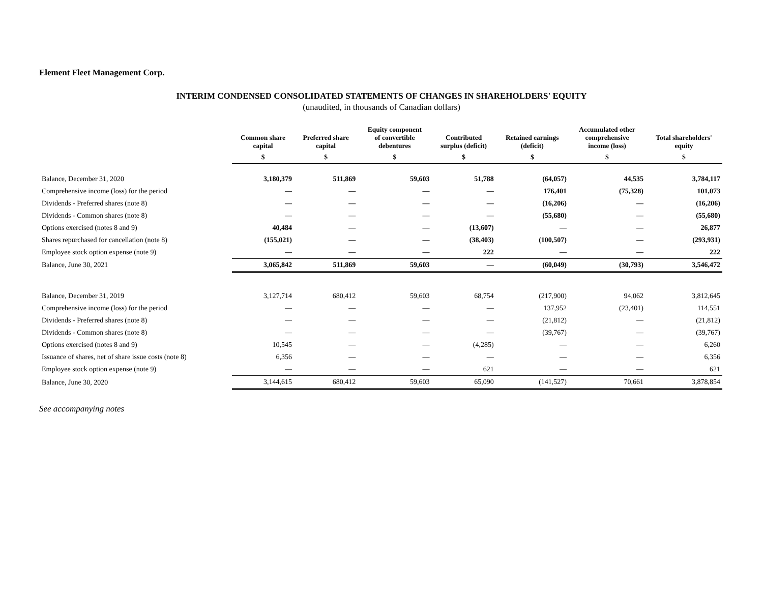Element Fleet Management Corp.
INTERIM CONDENSED CONSOLIDATED STATEMENTS OF CHANGES IN SHAREHOLDERS' EQUITY
(unaudited, in thousands of Canadian dollars)
| | Common share capital | Preferred share capital | Equity component of convertible debentures | Contributed surplus (deficit) | Retained earnings (deficit) | Accumulated other comprehensive income (loss) | Total shareholders' equity |
| --- | --- | --- | --- | --- | --- | --- | --- |
| | $ | $ | $ | $ | $ | $ | $ |
| Balance, December 31, 2020 | 3,180,379 | 511,869 | 59,603 | 51,788 | (64,057) | 44,535 | 3,784,117 |
| Comprehensive income (loss) for the period | — | — | — | — | 176,401 | (75,328) | 101,073 |
| Dividends - Preferred shares (note 8) | — | — | — | — | (16,206) | — | (16,206) |
| Dividends - Common shares (note 8) | — | — | — | — | (55,680) | — | (55,680) |
| Options exercised (notes 8 and 9) | 40,484 | — | — | (13,607) | — | — | 26,877 |
| Shares repurchased for cancellation (note 8) | (155,021) | — | — | (38,403) | (100,507) | — | (293,931) |
| Employee stock option expense (note 9) | — | — | — | 222 | — | — | 222 |
| Balance, June 30, 2021 | 3,065,842 | 511,869 | 59,603 | — | (60,049) | (30,793) | 3,546,472 |
| Balance, December 31, 2019 | 3,127,714 | 680,412 | 59,603 | 68,754 | (217,900) | 94,062 | 3,812,645 |
| Comprehensive income (loss) for the period | — | — | — | — | 137,952 | (23,401) | 114,551 |
| Dividends - Preferred shares (note 8) | — | — | — | — | (21,812) | — | (21,812) |
| Dividends - Common shares (note 8) | — | — | — | — | (39,767) | — | (39,767) |
| Options exercised (notes 8 and 9) | 10,545 | — | — | (4,285) | — | — | 6,260 |
| Issuance of shares, net of share issue costs (note 8) | 6,356 | — | — | — | — | — | 6,356 |
| Employee stock option expense (note 9) | — | — | — | 621 | — | — | 621 |
| Balance, June 30, 2020 | 3,144,615 | 680,412 | 59,603 | 65,090 | (141,527) | 70,661 | 3,878,854 |
See accompanying notes